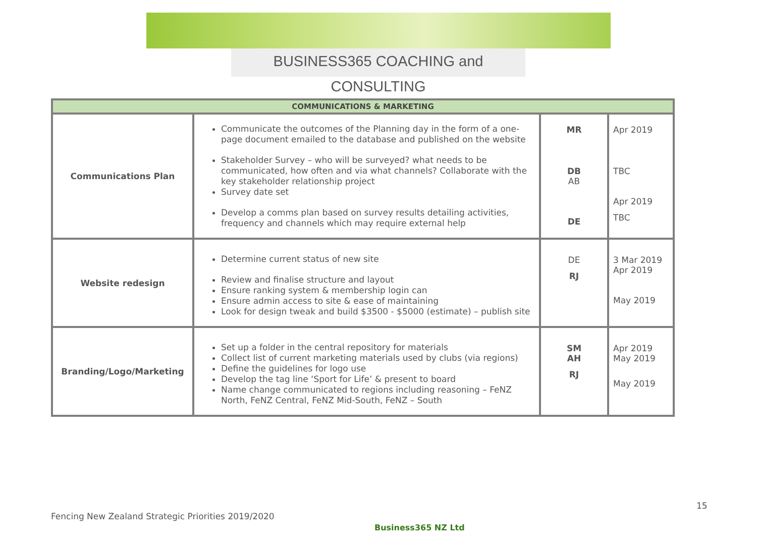BUSINESS365 COACHING and CONSULTING
| COMMUNICATIONS & MARKETING | | | |
| --- | --- | --- | --- |
| Communications Plan | Communicate the outcomes of the Planning day in the form of a one-page document emailed to the database and published on the website Stakeholder Survey – who will be surveyed? what needs to be communicated, how often and via what channels? Collaborate with the key stakeholder relationship project Survey date set Develop a comms plan based on survey results detailing activities, frequency and channels which may require external help | MR DB AB DE | Apr 2019 TBC Apr 2019 TBC |
| Website redesign | Determine current status of new site Review and finalise structure and layout Ensure ranking system & membership login can Ensure admin access to site & ease of maintaining Look for design tweak and build $3500 - $5000 (estimate) – publish site | DE RJ | 3 Mar 2019 Apr 2019 May 2019 |
| Branding/Logo/Marketing | Set up a folder in the central repository for materials Collect list of current marketing materials used by clubs (via regions) Define the guidelines for logo use Develop the tag line ‘Sport for Life’ & present to board Name change communicated to regions including reasoning – FeNZ North, FeNZ Central, FeNZ Mid-South, FeNZ – South | SM AH RJ | Apr 2019 May 2019 May 2019 |
15
Fencing New Zealand Strategic Priorities 2019/2020
Business365 NZ Ltd